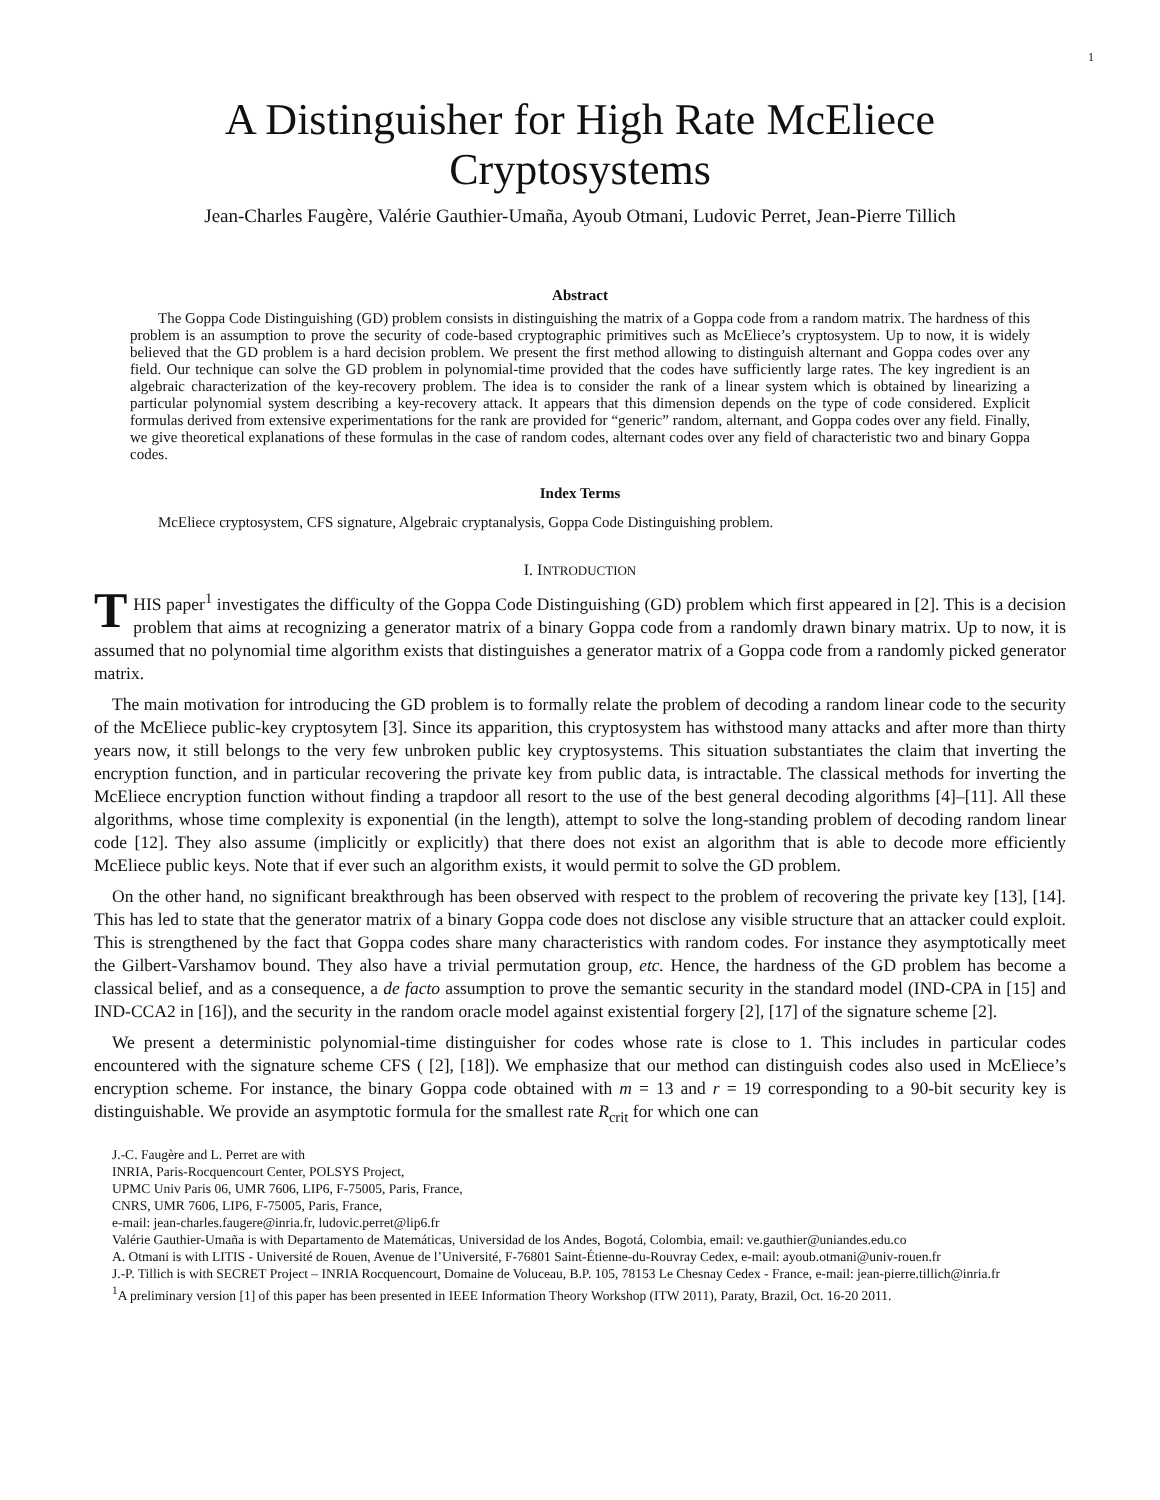1
A Distinguisher for High Rate McEliece Cryptosystems
Jean-Charles Faugère, Valérie Gauthier-Umaña, Ayoub Otmani, Ludovic Perret, Jean-Pierre Tillich
Abstract
The Goppa Code Distinguishing (GD) problem consists in distinguishing the matrix of a Goppa code from a random matrix. The hardness of this problem is an assumption to prove the security of code-based cryptographic primitives such as McEliece’s cryptosystem. Up to now, it is widely believed that the GD problem is a hard decision problem. We present the first method allowing to distinguish alternant and Goppa codes over any field. Our technique can solve the GD problem in polynomial-time provided that the codes have sufficiently large rates. The key ingredient is an algebraic characterization of the key-recovery problem. The idea is to consider the rank of a linear system which is obtained by linearizing a particular polynomial system describing a key-recovery attack. It appears that this dimension depends on the type of code considered. Explicit formulas derived from extensive experimentations for the rank are provided for “generic” random, alternant, and Goppa codes over any field. Finally, we give theoretical explanations of these formulas in the case of random codes, alternant codes over any field of characteristic two and binary Goppa codes.
Index Terms
McEliece cryptosystem, CFS signature, Algebraic cryptanalysis, Goppa Code Distinguishing problem.
I. INTRODUCTION
THIS paper<sup>1</sup> investigates the difficulty of the Goppa Code Distinguishing (GD) problem which first appeared in [2]. This is a decision problem that aims at recognizing a generator matrix of a binary Goppa code from a randomly drawn binary matrix. Up to now, it is assumed that no polynomial time algorithm exists that distinguishes a generator matrix of a Goppa code from a randomly picked generator matrix.
The main motivation for introducing the GD problem is to formally relate the problem of decoding a random linear code to the security of the McEliece public-key cryptosytem [3]. Since its apparition, this cryptosystem has withstood many attacks and after more than thirty years now, it still belongs to the very few unbroken public key cryptosystems. This situation substantiates the claim that inverting the encryption function, and in particular recovering the private key from public data, is intractable. The classical methods for inverting the McEliece encryption function without finding a trapdoor all resort to the use of the best general decoding algorithms [4]–[11]. All these algorithms, whose time complexity is exponential (in the length), attempt to solve the long-standing problem of decoding random linear code [12]. They also assume (implicitly or explicitly) that there does not exist an algorithm that is able to decode more efficiently McEliece public keys. Note that if ever such an algorithm exists, it would permit to solve the GD problem.
On the other hand, no significant breakthrough has been observed with respect to the problem of recovering the private key [13], [14]. This has led to state that the generator matrix of a binary Goppa code does not disclose any visible structure that an attacker could exploit. This is strengthened by the fact that Goppa codes share many characteristics with random codes. For instance they asymptotically meet the Gilbert-Varshamov bound. They also have a trivial permutation group, etc. Hence, the hardness of the GD problem has become a classical belief, and as a consequence, a de facto assumption to prove the semantic security in the standard model (IND-CPA in [15] and IND-CCA2 in [16]), and the security in the random oracle model against existential forgery [2], [17] of the signature scheme [2].
We present a deterministic polynomial-time distinguisher for codes whose rate is close to 1. This includes in particular codes encountered with the signature scheme CFS ( [2], [18]). We emphasize that our method can distinguish codes also used in McEliece’s encryption scheme. For instance, the binary Goppa code obtained with m = 13 and r = 19 corresponding to a 90-bit security key is distinguishable. We provide an asymptotic formula for the smallest rate R<sub>crit</sub> for which one can
J.-C. Faugère and L. Perret are with
INRIA, Paris-Rocquencourt Center, POLSYS Project,
UPMC Univ Paris 06, UMR 7606, LIP6, F-75005, Paris, France,
CNRS, UMR 7606, LIP6, F-75005, Paris, France,
e-mail: jean-charles.faugere@inria.fr, ludovic.perret@lip6.fr
Valérie Gauthier-Umaña is with Departamento de Matemáticas, Universidad de los Andes, Bogotá, Colombia, email: ve.gauthier@uniandes.edu.co
A. Otmani is with LITIS - Université de Rouen, Avenue de l’Université, F-76801 Saint-Étienne-du-Rouvray Cedex, e-mail: ayoub.otmani@univ-rouen.fr
J.-P. Tillich is with SECRET Project – INRIA Rocquencourt, Domaine de Voluceau, B.P. 105, 78153 Le Chesnay Cedex - France, e-mail: jean-pierre.tillich@inria.fr
<sup>1</sup> A preliminary version [1] of this paper has been presented in IEEE Information Theory Workshop (ITW 2011), Paraty, Brazil, Oct. 16-20 2011.